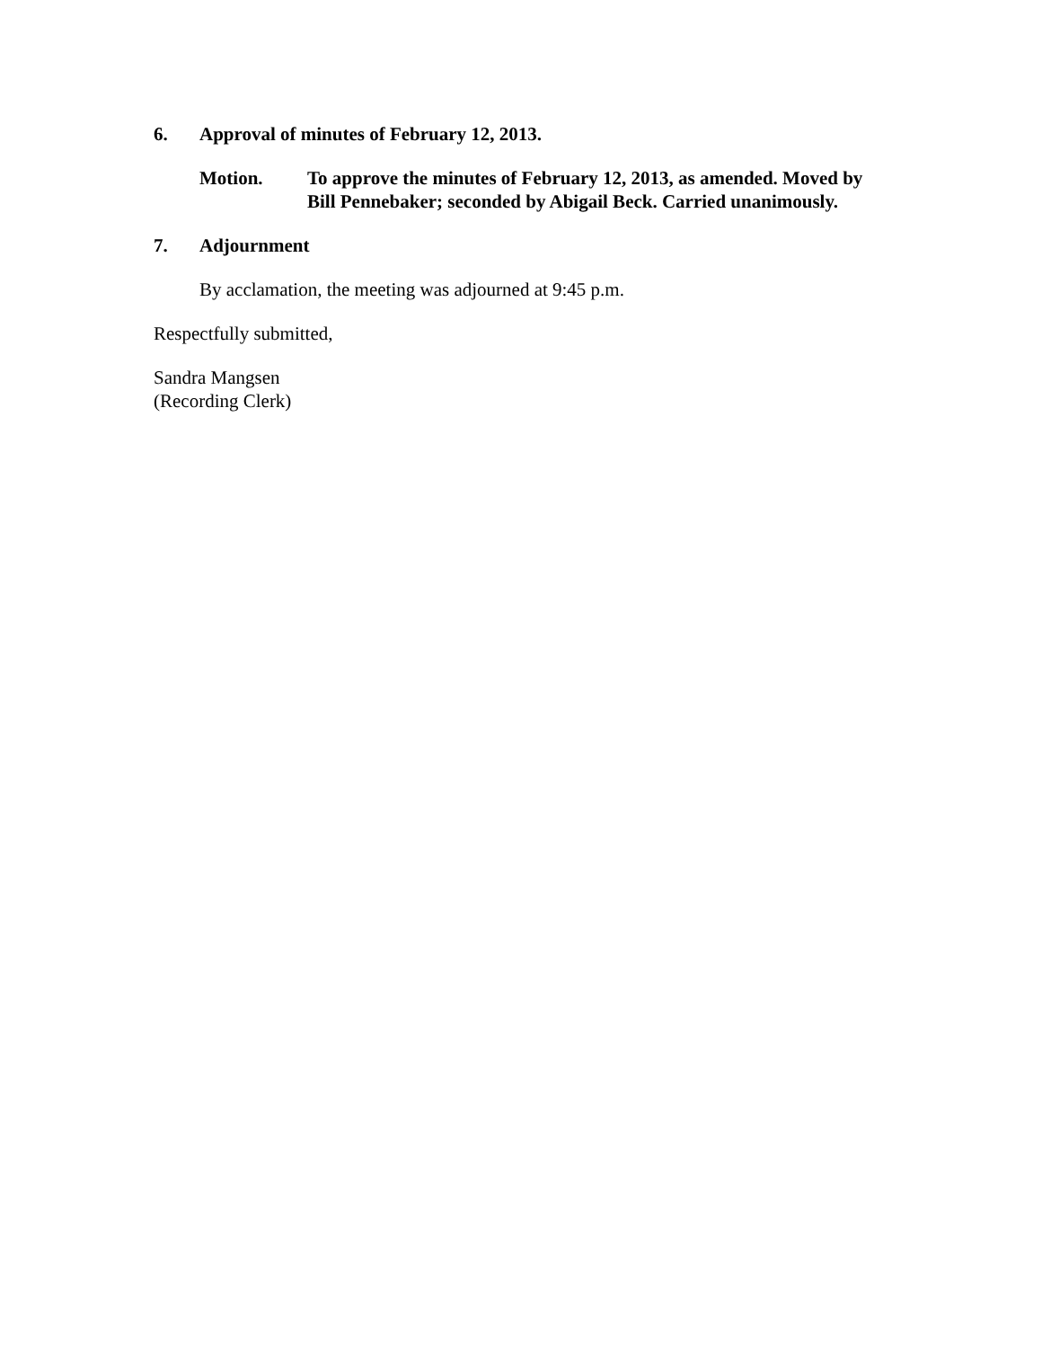6. Approval of minutes of February 12, 2013.
Motion. To approve the minutes of February 12, 2013, as amended. Moved by Bill Pennebaker; seconded by Abigail Beck. Carried unanimously.
7. Adjournment
By acclamation, the meeting was adjourned at 9:45 p.m.
Respectfully submitted,
Sandra Mangsen
(Recording Clerk)